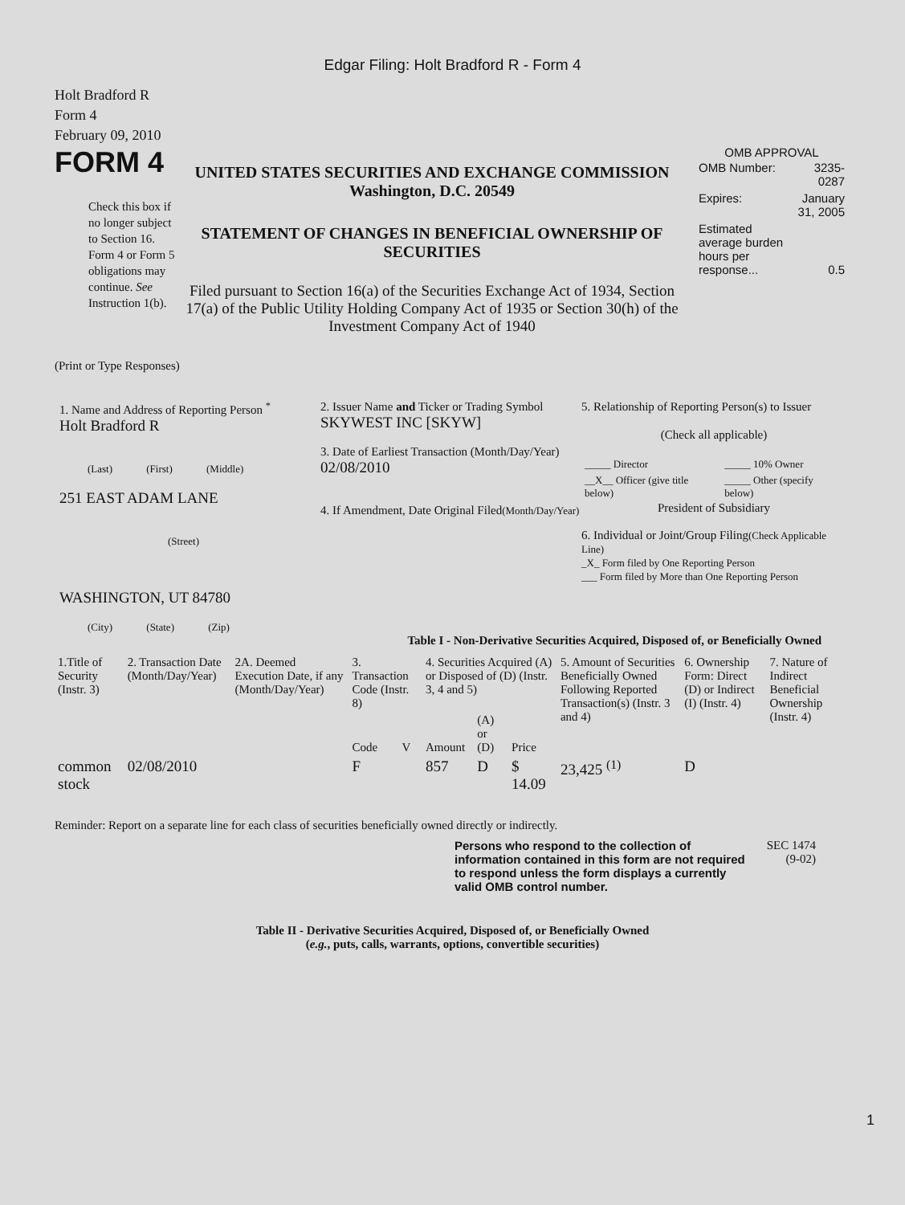Edgar Filing: Holt Bradford R - Form 4
Holt Bradford R
Form 4
February 09, 2010
FORM 4
Check this box if no longer subject to Section 16. Form 4 or Form 5 obligations may continue. See Instruction 1(b).
UNITED STATES SECURITIES AND EXCHANGE COMMISSION
Washington, D.C. 20549
STATEMENT OF CHANGES IN BENEFICIAL OWNERSHIP OF SECURITIES
Filed pursuant to Section 16(a) of the Securities Exchange Act of 1934, Section 17(a) of the Public Utility Holding Company Act of 1935 or Section 30(h) of the Investment Company Act of 1940
OMB APPROVAL
| OMB Number: | 3235-0287 |
| Expires: | January 31, 2005 |
| Estimated average burden hours per response... | 0.5 |
(Print or Type Responses)
1. Name and Address of Reporting Person <sup>*</sup>
Holt Bradford R
(Last) (First) (Middle)
251 EAST ADAM LANE
(Street)
WASHINGTON, UT 84780
(City) (State) (Zip)
2. Issuer Name and Ticker or Trading Symbol
SKYWEST INC [SKYW]
3. Date of Earliest Transaction (Month/Day/Year)
02/08/2010
4. If Amendment, Date Original Filed(Month/Day/Year)
5. Relationship of Reporting Person(s) to Issuer
(Check all applicable)
| _____ Director | _____ 10% Owner |
| __X__ Officer (give title below) | _____ Other (specify below) |
President of Subsidiary
6. Individual or Joint/Group Filing(Check Applicable Line)
_X_ Form filed by One Reporting Person
___ Form filed by More than One Reporting Person
Table I - Non-Derivative Securities Acquired, Disposed of, or Beneficially Owned
| 1.Title of Security (Instr. 3) | 2. Transaction Date (Month/Day/Year) | 2A. Deemed Execution Date, if any (Month/Day/Year) | 3. Transaction Code (Instr. 8) | | 4. Securities Acquired (A) or Disposed of (D) (Instr. 3, 4 and 5) | | | 5. Amount of Securities Beneficially Owned Following Reported Transaction(s) (Instr. 3 and 4) | 6. Ownership Form: Direct (D) or Indirect (I) (Instr. 4) | 7. Nature of Indirect Beneficial Ownership (Instr. 4) |
| --- | --- | --- | --- | --- | --- | --- | --- | --- | --- | --- |
| | | | Code | V | Amount | (A) or (D) | Price | | | |
| common stock | 02/08/2010 | | F | | 857 | D | $ 14.09 | 23,425 <sup>(1)</sup> | D | |
Reminder: Report on a separate line for each class of securities beneficially owned directly or indirectly.
Persons who respond to the collection of information contained in this form are not required to respond unless the form displays a currently valid OMB control number.
SEC 1474 (9-02)
Table II - Derivative Securities Acquired, Disposed of, or Beneficially Owned
(e.g., puts, calls, warrants, options, convertible securities)
1